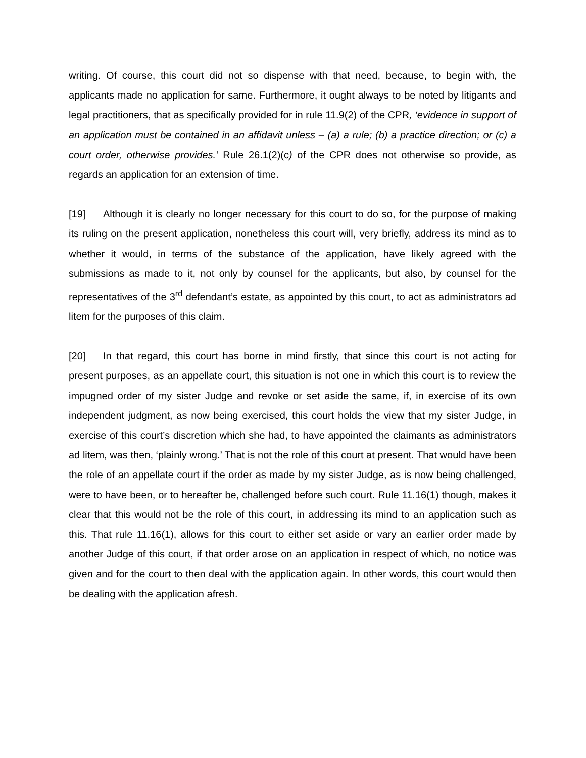writing. Of course, this court did not so dispense with that need, because, to begin with, the applicants made no application for same. Furthermore, it ought always to be noted by litigants and legal practitioners, that as specifically provided for in rule 11.9(2) of the CPR, ‘evidence in support of an application must be contained in an affidavit unless – (a) a rule; (b) a practice direction; or (c) a court order, otherwise provides.’ Rule 26.1(2)(c) of the CPR does not otherwise so provide, as regards an application for an extension of time.
[19] Although it is clearly no longer necessary for this court to do so, for the purpose of making its ruling on the present application, nonetheless this court will, very briefly, address its mind as to whether it would, in terms of the substance of the application, have likely agreed with the submissions as made to it, not only by counsel for the applicants, but also, by counsel for the representatives of the 3<sup>rd</sup> defendant’s estate, as appointed by this court, to act as administrators ad litem for the purposes of this claim.
[20] In that regard, this court has borne in mind firstly, that since this court is not acting for present purposes, as an appellate court, this situation is not one in which this court is to review the impugned order of my sister Judge and revoke or set aside the same, if, in exercise of its own independent judgment, as now being exercised, this court holds the view that my sister Judge, in exercise of this court’s discretion which she had, to have appointed the claimants as administrators ad litem, was then, ‘plainly wrong.’ That is not the role of this court at present. That would have been the role of an appellate court if the order as made by my sister Judge, as is now being challenged, were to have been, or to hereafter be, challenged before such court. Rule 11.16(1) though, makes it clear that this would not be the role of this court, in addressing its mind to an application such as this. That rule 11.16(1), allows for this court to either set aside or vary an earlier order made by another Judge of this court, if that order arose on an application in respect of which, no notice was given and for the court to then deal with the application again. In other words, this court would then be dealing with the application afresh.